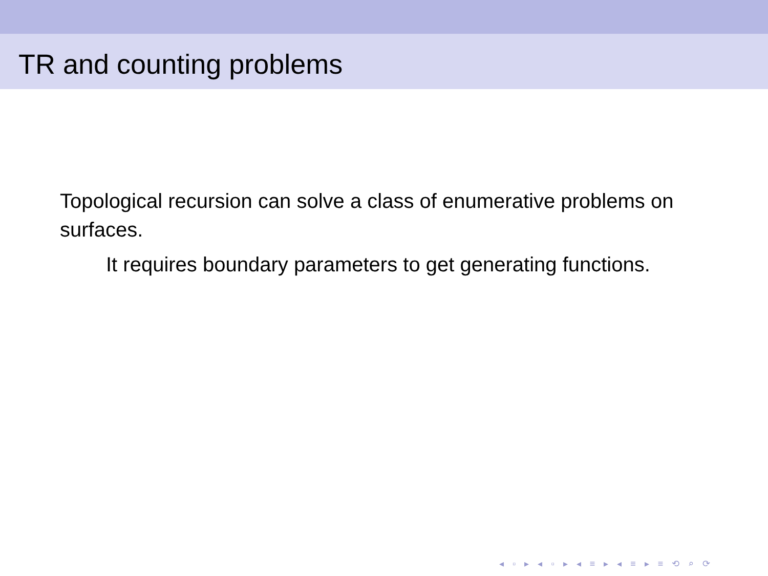TR and counting problems
Topological recursion can solve a class of enumerative problems on surfaces.
It requires boundary parameters to get generating functions.
◂ ▫ ▸ ◂ ▫ ▸ ◂ ≡ ▸ ◂ ≡ ▸ ≡ ⟲ ⌕ ⟳